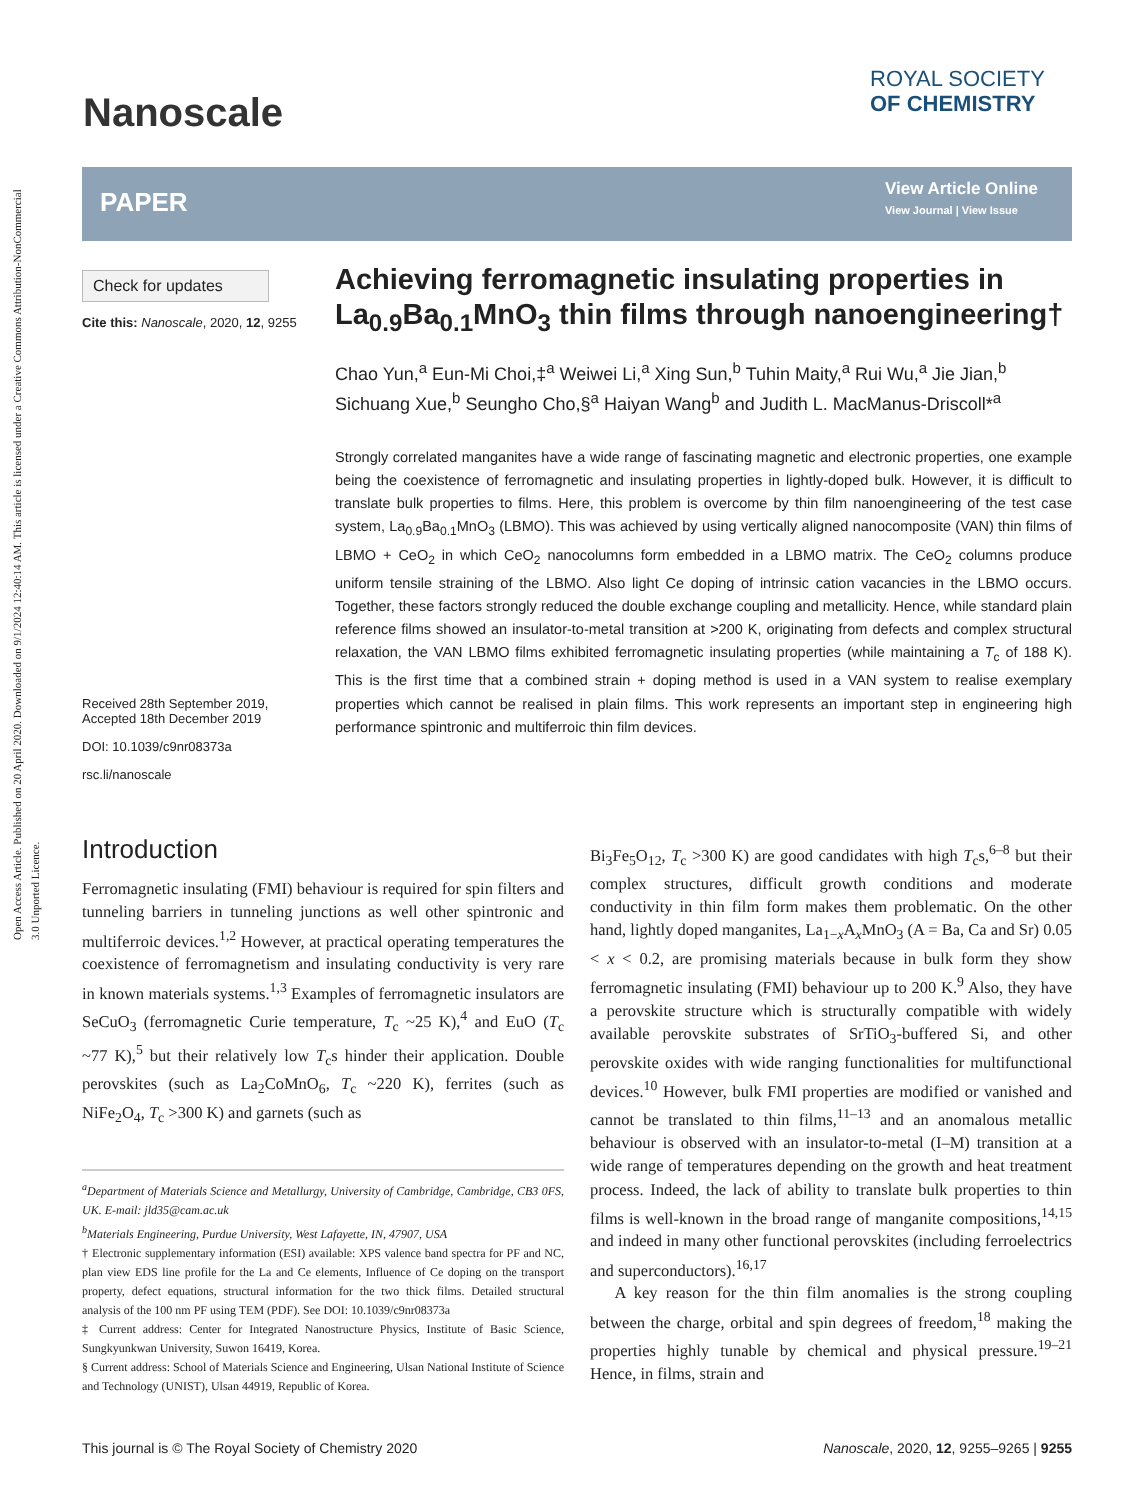Open Access Article. Published on 20 April 2020. Downloaded on 9/1/2024 12:40:14 AM. This article is licensed under a Creative Commons Attribution-NonCommercial 3.0 Unported Licence.
Nanoscale
ROYAL SOCIETY
OF CHEMISTRY
PAPER
View Article Online
View Journal | View Issue
Check for updates
Cite this: Nanoscale, 2020, 12, 9255
Received 28th September 2019,
Accepted 18th December 2019
DOI: 10.1039/c9nr08373a
rsc.li/nanoscale
Achieving ferromagnetic insulating properties in La<sub>0.9</sub>Ba<sub>0.1</sub>MnO<sub>3</sub> thin films through nanoengineering†
Chao Yun,<sup>a</sup> Eun-Mi Choi,‡<sup>a</sup> Weiwei Li,<sup>a</sup> Xing Sun,<sup>b</sup> Tuhin Maity,<sup>a</sup> Rui Wu,<sup>a</sup> Jie Jian,<sup>b</sup> Sichuang Xue,<sup>b</sup> Seungho Cho,§<sup>a</sup> Haiyan Wang<sup>b</sup> and Judith L. MacManus-Driscoll*<sup>a</sup>
Strongly correlated manganites have a wide range of fascinating magnetic and electronic properties, one example being the coexistence of ferromagnetic and insulating properties in lightly-doped bulk. However, it is difficult to translate bulk properties to films. Here, this problem is overcome by thin film nanoengineering of the test case system, La<sub>0.9</sub>Ba<sub>0.1</sub>MnO<sub>3</sub> (LBMO). This was achieved by using vertically aligned nanocomposite (VAN) thin films of LBMO + CeO<sub>2</sub> in which CeO<sub>2</sub> nanocolumns form embedded in a LBMO matrix. The CeO<sub>2</sub> columns produce uniform tensile straining of the LBMO. Also light Ce doping of intrinsic cation vacancies in the LBMO occurs. Together, these factors strongly reduced the double exchange coupling and metallicity. Hence, while standard plain reference films showed an insulator-to-metal transition at >200 K, originating from defects and complex structural relaxation, the VAN LBMO films exhibited ferromagnetic insulating properties (while maintaining a T<sub>c</sub> of 188 K). This is the first time that a combined strain + doping method is used in a VAN system to realise exemplary properties which cannot be realised in plain films. This work represents an important step in engineering high performance spintronic and multiferroic thin film devices.
Introduction
Ferromagnetic insulating (FMI) behaviour is required for spin filters and tunneling barriers in tunneling junctions as well other spintronic and multiferroic devices.<sup>1,2</sup> However, at practical operating temperatures the coexistence of ferromagnetism and insulating conductivity is very rare in known materials systems.<sup>1,3</sup> Examples of ferromagnetic insulators are SeCuO<sub>3</sub> (ferromagnetic Curie temperature, T<sub>c</sub> ~25 K),<sup>4</sup> and EuO (T<sub>c</sub> ~77 K),<sup>5</sup> but their relatively low T<sub>c</sub>s hinder their application. Double perovskites (such as La<sub>2</sub>CoMnO<sub>6</sub>, T<sub>c</sub> ~220 K), ferrites (such as NiFe<sub>2</sub>O<sub>4</sub>, T<sub>c</sub> >300 K) and garnets (such as
<sup>a</sup> Department of Materials Science and Metallurgy, University of Cambridge, Cambridge, CB3 0FS, UK. E-mail: jld35@cam.ac.uk
<sup>b</sup> Materials Engineering, Purdue University, West Lafayette, IN, 47907, USA
† Electronic supplementary information (ESI) available: XPS valence band spectra for PF and NC, plan view EDS line profile for the La and Ce elements, Influence of Ce doping on the transport property, defect equations, structural information for the two thick films. Detailed structural analysis of the 100 nm PF using TEM (PDF). See DOI: 10.1039/c9nr08373a
‡ Current address: Center for Integrated Nanostructure Physics, Institute of Basic Science, Sungkyunkwan University, Suwon 16419, Korea.
§ Current address: School of Materials Science and Engineering, Ulsan National Institute of Science and Technology (UNIST), Ulsan 44919, Republic of Korea.
Bi<sub>3</sub>Fe<sub>5</sub>O<sub>12</sub>, T<sub>c</sub> >300 K) are good candidates with high T<sub>c</sub>s,<sup>6–8</sup> but their complex structures, difficult growth conditions and moderate conductivity in thin film form makes them problematic. On the other hand, lightly doped manganites, La<sub>1−x</sub>A<sub>x</sub>MnO<sub>3</sub> (A = Ba, Ca and Sr) 0.05 < x < 0.2, are promising materials because in bulk form they show ferromagnetic insulating (FMI) behaviour up to 200 K.<sup>9</sup> Also, they have a perovskite structure which is structurally compatible with widely available perovskite substrates of SrTiO<sub>3</sub>-buffered Si, and other perovskite oxides with wide ranging functionalities for multifunctional devices.<sup>10</sup> However, bulk FMI properties are modified or vanished and cannot be translated to thin films,<sup>11–13</sup> and an anomalous metallic behaviour is observed with an insulator-to-metal (I–M) transition at a wide range of temperatures depending on the growth and heat treatment process. Indeed, the lack of ability to translate bulk properties to thin films is well-known in the broad range of manganite compositions,<sup>14,15</sup> and indeed in many other functional perovskites (including ferroelectrics and superconductors).<sup>16,17</sup>
A key reason for the thin film anomalies is the strong coupling between the charge, orbital and spin degrees of freedom,<sup>18</sup> making the properties highly tunable by chemical and physical pressure.<sup>19–21</sup> Hence, in films, strain and
This journal is © The Royal Society of Chemistry 2020 Nanoscale, 2020, 12, 9255–9265 | 9255